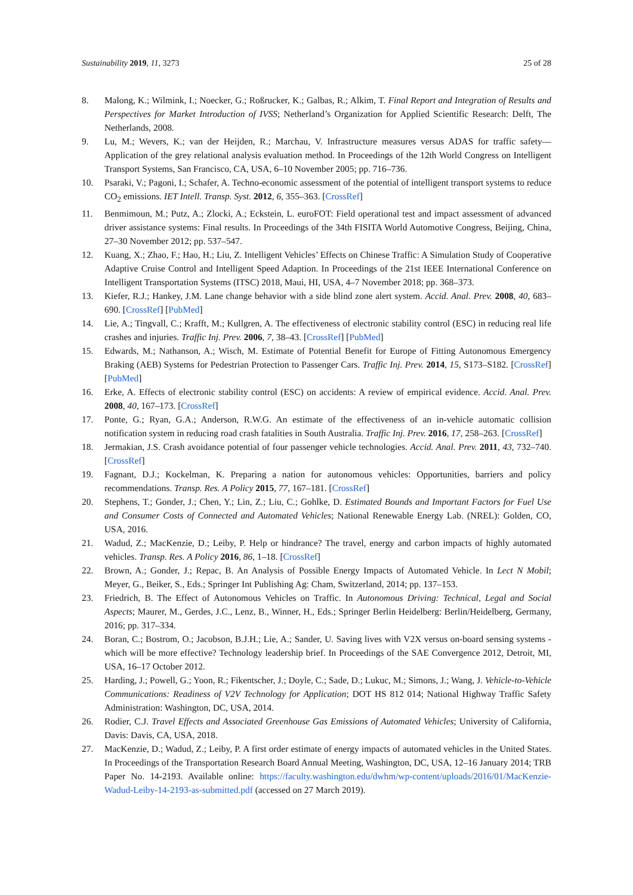Sustainability 2019, 11, 3273 25 of 28
8. Malong, K.; Wilmink, I.; Noecker, G.; Roßrucker, K.; Galbas, R.; Alkim, T. Final Report and Integration of Results and Perspectives for Market Introduction of IVSS; Netherland’s Organization for Applied Scientific Research: Delft, The Netherlands, 2008.
9. Lu, M.; Wevers, K.; van der Heijden, R.; Marchau, V. Infrastructure measures versus ADAS for traffic safety—Application of the grey relational analysis evaluation method. In Proceedings of the 12th World Congress on Intelligent Transport Systems, San Francisco, CA, USA, 6–10 November 2005; pp. 716–736.
10. Psaraki, V.; Pagoni, I.; Schafer, A. Techno-economic assessment of the potential of intelligent transport systems to reduce CO<sub>2</sub> emissions. IET Intell. Transp. Syst. 2012, 6, 355–363. [CrossRef]
11. Benmimoun, M.; Putz, A.; Zlocki, A.; Eckstein, L. euroFOT: Field operational test and impact assessment of advanced driver assistance systems: Final results. In Proceedings of the 34th FISITA World Automotive Congress, Beijing, China, 27–30 November 2012; pp. 537–547.
12. Kuang, X.; Zhao, F.; Hao, H.; Liu, Z. Intelligent Vehicles’ Effects on Chinese Traffic: A Simulation Study of Cooperative Adaptive Cruise Control and Intelligent Speed Adaption. In Proceedings of the 21st IEEE International Conference on Intelligent Transportation Systems (ITSC) 2018, Maui, HI, USA, 4–7 November 2018; pp. 368–373.
13. Kiefer, R.J.; Hankey, J.M. Lane change behavior with a side blind zone alert system. Accid. Anal. Prev. 2008, 40, 683–690. [CrossRef] [PubMed]
14. Lie, A.; Tingvall, C.; Krafft, M.; Kullgren, A. The effectiveness of electronic stability control (ESC) in reducing real life crashes and injuries. Traffic Inj. Prev. 2006, 7, 38–43. [CrossRef] [PubMed]
15. Edwards, M.; Nathanson, A.; Wisch, M. Estimate of Potential Benefit for Europe of Fitting Autonomous Emergency Braking (AEB) Systems for Pedestrian Protection to Passenger Cars. Traffic Inj. Prev. 2014, 15, S173–S182. [CrossRef] [PubMed]
16. Erke, A. Effects of electronic stability control (ESC) on accidents: A review of empirical evidence. Accid. Anal. Prev. 2008, 40, 167–173. [CrossRef]
17. Ponte, G.; Ryan, G.A.; Anderson, R.W.G. An estimate of the effectiveness of an in-vehicle automatic collision notification system in reducing road crash fatalities in South Australia. Traffic Inj. Prev. 2016, 17, 258–263. [CrossRef]
18. Jermakian, J.S. Crash avoidance potential of four passenger vehicle technologies. Accid. Anal. Prev. 2011, 43, 732–740. [CrossRef]
19. Fagnant, D.J.; Kockelman, K. Preparing a nation for autonomous vehicles: Opportunities, barriers and policy recommendations. Transp. Res. A Policy 2015, 77, 167–181. [CrossRef]
20. Stephens, T.; Gonder, J.; Chen, Y.; Lin, Z.; Liu, C.; Gohlke, D. Estimated Bounds and Important Factors for Fuel Use and Consumer Costs of Connected and Automated Vehicles; National Renewable Energy Lab. (NREL): Golden, CO, USA, 2016.
21. Wadud, Z.; MacKenzie, D.; Leiby, P. Help or hindrance? The travel, energy and carbon impacts of highly automated vehicles. Transp. Res. A Policy 2016, 86, 1–18. [CrossRef]
22. Brown, A.; Gonder, J.; Repac, B. An Analysis of Possible Energy Impacts of Automated Vehicle. In Lect N Mobil; Meyer, G., Beiker, S., Eds.; Springer Int Publishing Ag: Cham, Switzerland, 2014; pp. 137–153.
23. Friedrich, B. The Effect of Autonomous Vehicles on Traffic. In Autonomous Driving: Technical, Legal and Social Aspects; Maurer, M., Gerdes, J.C., Lenz, B., Winner, H., Eds.; Springer Berlin Heidelberg: Berlin/Heidelberg, Germany, 2016; pp. 317–334.
24. Boran, C.; Bostrom, O.; Jacobson, B.J.H.; Lie, A.; Sander, U. Saving lives with V2X versus on-board sensing systems -which will be more effective? Technology leadership brief. In Proceedings of the SAE Convergence 2012, Detroit, MI, USA, 16–17 October 2012.
25. Harding, J.; Powell, G.; Yoon, R.; Fikentscher, J.; Doyle, C.; Sade, D.; Lukuc, M.; Simons, J.; Wang, J. Vehicle-to-Vehicle Communications: Readiness of V2V Technology for Application; DOT HS 812 014; National Highway Traffic Safety Administration: Washington, DC, USA, 2014.
26. Rodier, C.J. Travel Effects and Associated Greenhouse Gas Emissions of Automated Vehicles; University of California, Davis: Davis, CA, USA, 2018.
27. MacKenzie, D.; Wadud, Z.; Leiby, P. A first order estimate of energy impacts of automated vehicles in the United States. In Proceedings of the Transportation Research Board Annual Meeting, Washington, DC, USA, 12–16 January 2014; TRB Paper No. 14-2193. Available online: https://faculty.washington.edu/dwhm/wp-content/uploads/2016/01/MacKenzie-Wadud-Leiby-14-2193-as-submitted.pdf (accessed on 27 March 2019).